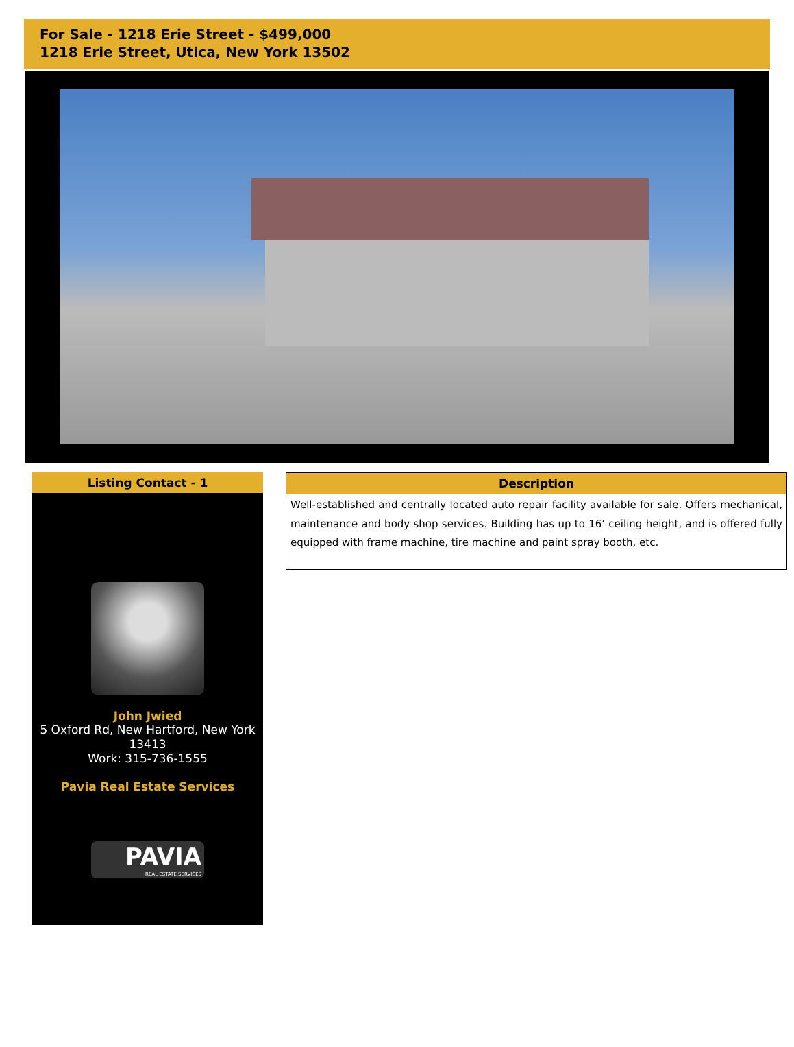For Sale - 1218 Erie Street - $499,000
1218 Erie Street, Utica, New York 13502
Listing Contact - 1
John Jwied
5 Oxford Rd, New Hartford, New York 13413
Work: 315-736-1555
Pavia Real Estate Services
PAVIA
REAL ESTATE SERVICES
Description
Well-established and centrally located auto repair facility available for sale. Offers mechanical, maintenance and body shop services. Building has up to 16’ ceiling height, and is offered fully equipped with frame machine, tire machine and paint spray booth, etc.